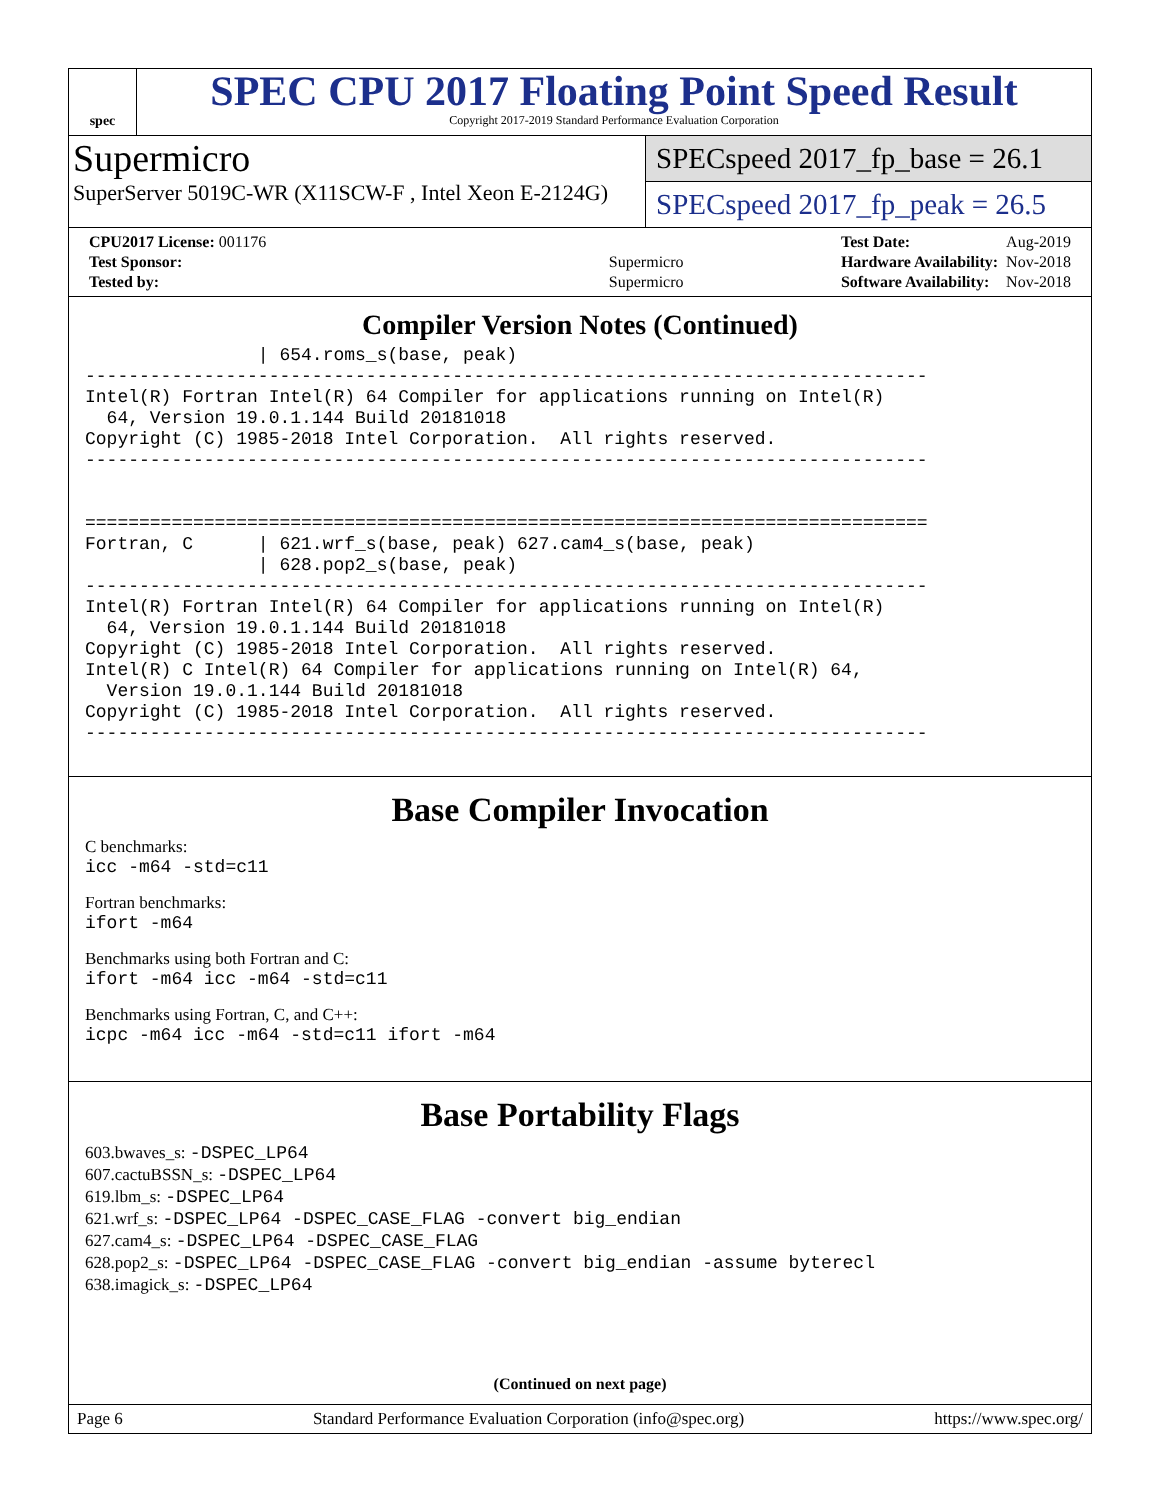spec
SPEC CPU 2017 Floating Point Speed Result
Copyright 2017-2019 Standard Performance Evaluation Corporation
Supermicro
SuperServer 5019C-WR (X11SCW-F , Intel Xeon E-2124G)
SPECspeed 2017_fp_base = 26.1
SPECspeed 2017_fp_peak = 26.5
| CPU2017 License: 001176 | |
| Test Sponsor: | Supermicro |
| Tested by: | Supermicro |
| Test Date: | Aug-2019 |
| Hardware Availability: | Nov-2018 |
| Software Availability: | Nov-2018 |
Compiler Version Notes (Continued)
                | 654.roms_s(base, peak)
------------------------------------------------------------------------------
Intel(R) Fortran Intel(R) 64 Compiler for applications running on Intel(R)
  64, Version 19.0.1.144 Build 20181018
Copyright (C) 1985-2018 Intel Corporation.  All rights reserved.
------------------------------------------------------------------------------


==============================================================================
Fortran, C      | 621.wrf_s(base, peak) 627.cam4_s(base, peak)
                | 628.pop2_s(base, peak)
------------------------------------------------------------------------------
Intel(R) Fortran Intel(R) 64 Compiler for applications running on Intel(R)
  64, Version 19.0.1.144 Build 20181018
Copyright (C) 1985-2018 Intel Corporation.  All rights reserved.
Intel(R) C Intel(R) 64 Compiler for applications running on Intel(R) 64,
  Version 19.0.1.144 Build 20181018
Copyright (C) 1985-2018 Intel Corporation.  All rights reserved.
------------------------------------------------------------------------------
Base Compiler Invocation
C benchmarks:
icc -m64 -std=c11
Fortran benchmarks:
ifort -m64
Benchmarks using both Fortran and C:
ifort -m64 icc -m64 -std=c11
Benchmarks using Fortran, C, and C++:
icpc -m64 icc -m64 -std=c11 ifort -m64
Base Portability Flags
603.bwaves_s: -DSPEC_LP64
607.cactuBSSN_s: -DSPEC_LP64
619.lbm_s: -DSPEC_LP64
621.wrf_s: -DSPEC_LP64 -DSPEC_CASE_FLAG -convert big_endian
627.cam4_s: -DSPEC_LP64 -DSPEC_CASE_FLAG
628.pop2_s: -DSPEC_LP64 -DSPEC_CASE_FLAG -convert big_endian -assume byterecl
638.imagick_s: -DSPEC_LP64
(Continued on next page)
Page 6 Standard Performance Evaluation Corporation (info@spec.org) https://www.spec.org/